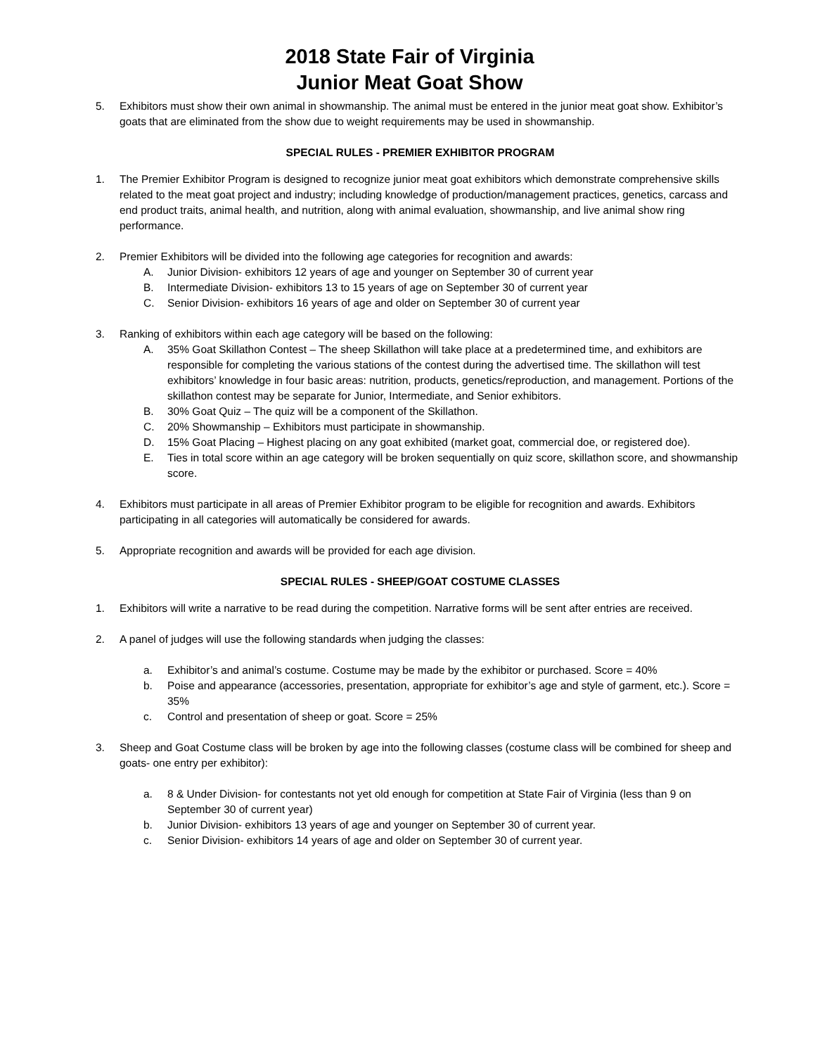2018 State Fair of Virginia
Junior Meat Goat Show
5. Exhibitors must show their own animal in showmanship. The animal must be entered in the junior meat goat show. Exhibitor’s goats that are eliminated from the show due to weight requirements may be used in showmanship.
SPECIAL RULES - PREMIER EXHIBITOR PROGRAM
1. The Premier Exhibitor Program is designed to recognize junior meat goat exhibitors which demonstrate comprehensive skills related to the meat goat project and industry; including knowledge of production/management practices, genetics, carcass and end product traits, animal health, and nutrition, along with animal evaluation, showmanship, and live animal show ring performance.
2. Premier Exhibitors will be divided into the following age categories for recognition and awards:
A. Junior Division- exhibitors 12 years of age and younger on September 30 of current year
B. Intermediate Division- exhibitors 13 to 15 years of age on September 30 of current year
C. Senior Division- exhibitors 16 years of age and older on September 30 of current year
3. Ranking of exhibitors within each age category will be based on the following:
A. 35% Goat Skillathon Contest – The sheep Skillathon will take place at a predetermined time, and exhibitors are responsible for completing the various stations of the contest during the advertised time. The skillathon will test exhibitors’ knowledge in four basic areas: nutrition, products, genetics/reproduction, and management. Portions of the skillathon contest may be separate for Junior, Intermediate, and Senior exhibitors.
B. 30% Goat Quiz – The quiz will be a component of the Skillathon.
C. 20% Showmanship – Exhibitors must participate in showmanship.
D. 15% Goat Placing – Highest placing on any goat exhibited (market goat, commercial doe, or registered doe).
E. Ties in total score within an age category will be broken sequentially on quiz score, skillathon score, and showmanship score.
4. Exhibitors must participate in all areas of Premier Exhibitor program to be eligible for recognition and awards. Exhibitors participating in all categories will automatically be considered for awards.
5. Appropriate recognition and awards will be provided for each age division.
SPECIAL RULES - SHEEP/GOAT COSTUME CLASSES
1. Exhibitors will write a narrative to be read during the competition. Narrative forms will be sent after entries are received.
2. A panel of judges will use the following standards when judging the classes:
a. Exhibitor’s and animal’s costume. Costume may be made by the exhibitor or purchased. Score = 40%
b. Poise and appearance (accessories, presentation, appropriate for exhibitor’s age and style of garment, etc.). Score = 35%
c. Control and presentation of sheep or goat. Score = 25%
3. Sheep and Goat Costume class will be broken by age into the following classes (costume class will be combined for sheep and goats- one entry per exhibitor):
a. 8 & Under Division- for contestants not yet old enough for competition at State Fair of Virginia (less than 9 on September 30 of current year)
b. Junior Division- exhibitors 13 years of age and younger on September 30 of current year.
c. Senior Division- exhibitors 14 years of age and older on September 30 of current year.